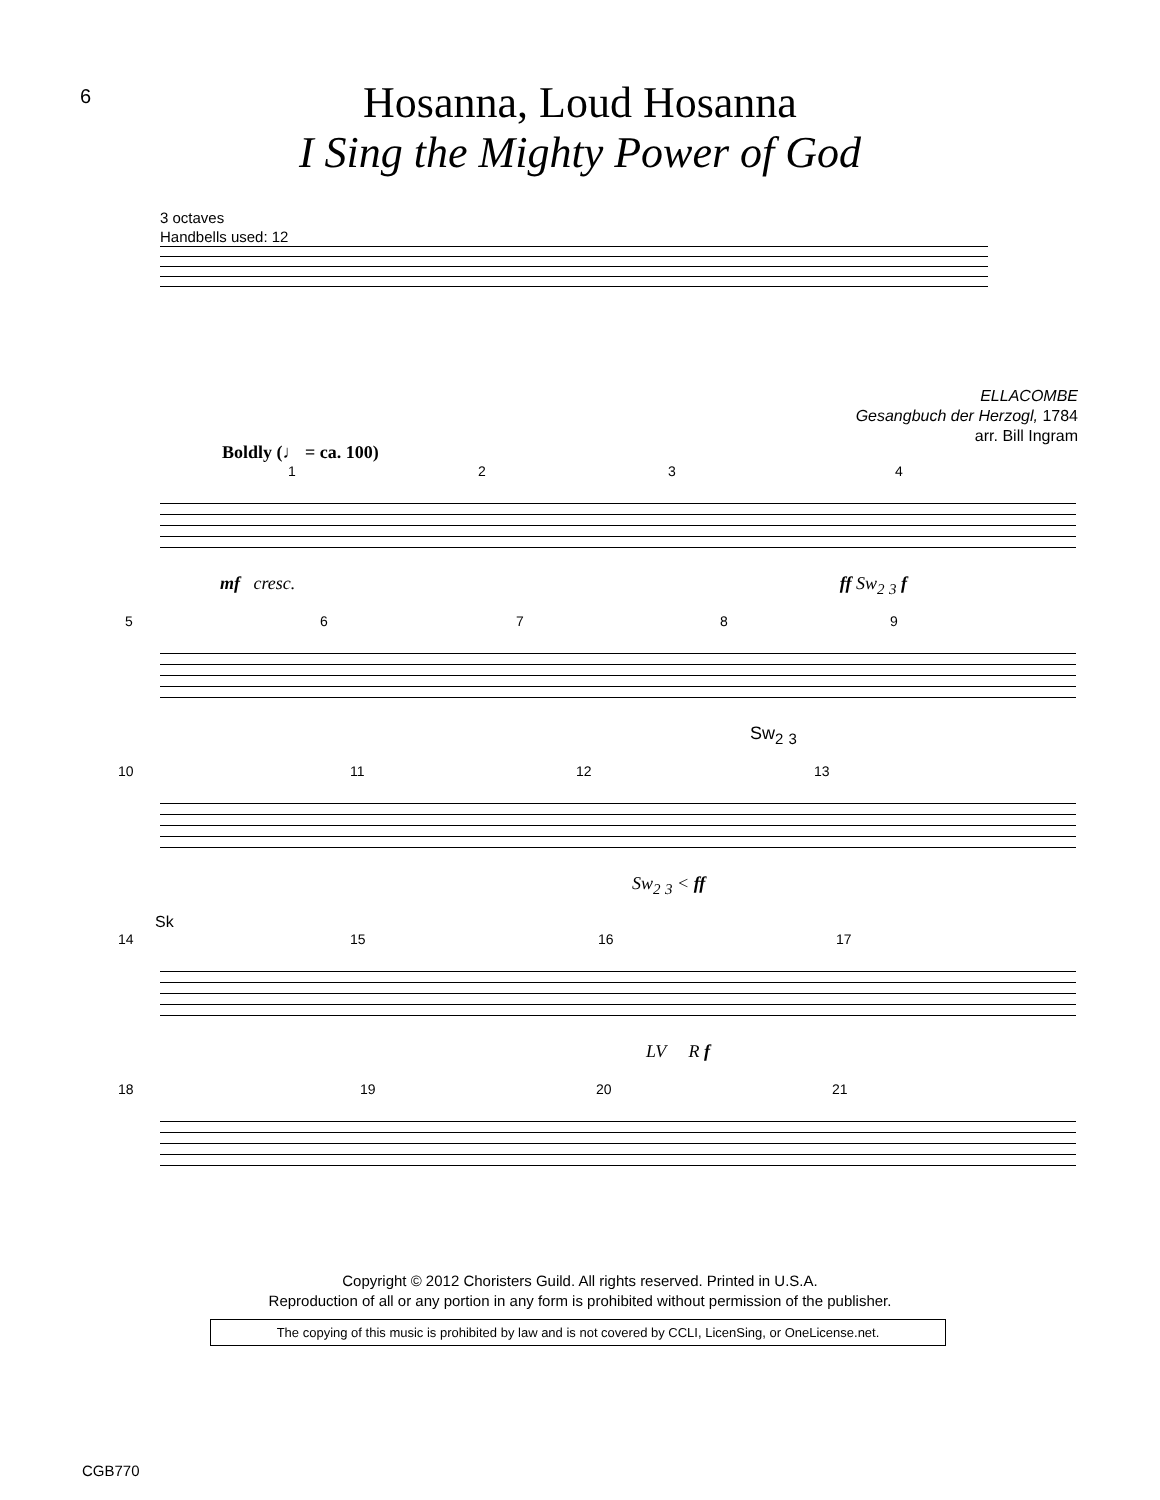6
Hosanna, Loud Hosanna
I Sing the Mighty Power of God
3 octaves
Handbells used: 12
ELLACOMBE
Gesangbuch der Herzogl, 1784
arr. Bill Ingram
Boldly (♩ = ca. 100)
1 2 3 4
mf cresc. ff Sw<sub>2</sub> <sub>3</sub> f
5 6 7 8 9
Sw<sub>2</sub> <sub>3</sub>
10 11 12 13
Sw<sub>2</sub> <sub>3</sub> < ff
Sk
14 15 16 17
LV R f
18 19 20 21
Copyright © 2012 Choristers Guild. All rights reserved. Printed in U.S.A.
Reproduction of all or any portion in any form is prohibited without permission of the publisher.
The copying of this music is prohibited by law and is not covered by CCLI, LicenSing, or OneLicense.net.
CGB770